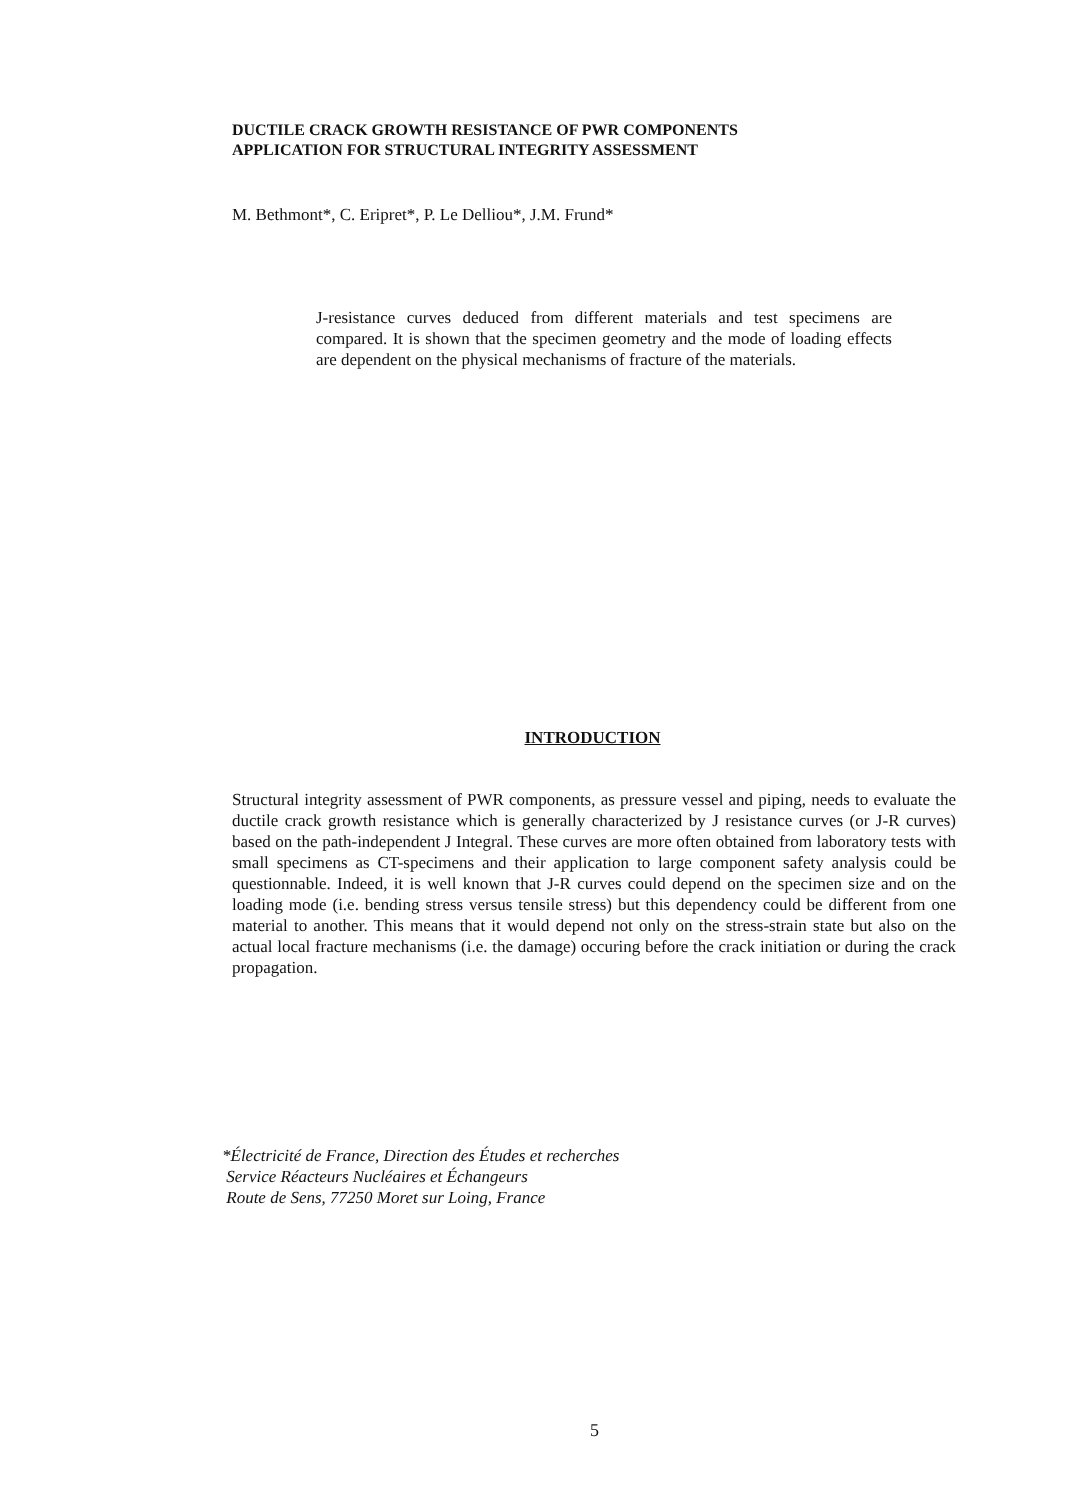DUCTILE CRACK GROWTH RESISTANCE OF PWR COMPONENTS
APPLICATION FOR STRUCTURAL INTEGRITY ASSESSMENT
M. Bethmont*, C. Eripret*, P. Le Delliou*, J.M. Frund*
J-resistance curves deduced from different materials and test specimens are compared. It is shown that the specimen geometry and the mode of loading effects are dependent on the physical mechanisms of fracture of the materials.
INTRODUCTION
Structural integrity assessment of PWR components, as pressure vessel and piping, needs to evaluate the ductile crack growth resistance which is generally characterized by J resistance curves (or J-R curves) based on the path-independent J Integral. These curves are more often obtained from laboratory tests with small specimens as CT-specimens and their application to large component safety analysis could be questionnable. Indeed, it is well known that J-R curves could depend on the specimen size and on the loading mode (i.e. bending stress versus tensile stress) but this dependency could be different from one material to another. This means that it would depend not only on the stress-strain state but also on the actual local fracture mechanisms (i.e. the damage) occuring before the crack initiation or during the crack propagation.
*Électricité de France, Direction des Études et recherches
Service Réacteurs Nucléaires et Échangeurs
Route de Sens, 77250 Moret sur Loing, France
5